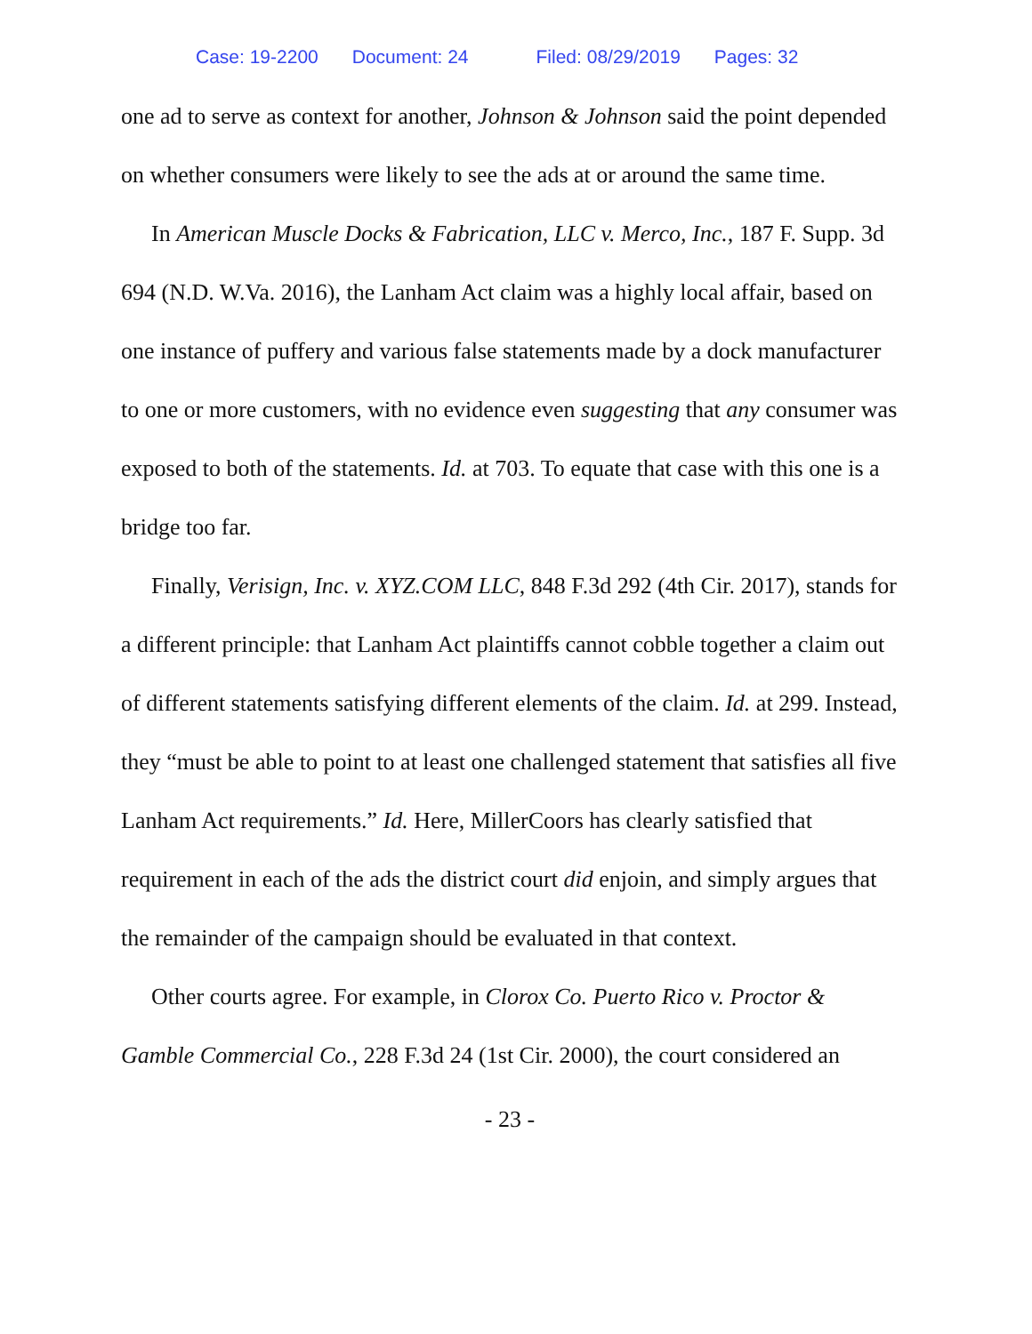Case: 19-2200 Document: 24 Filed: 08/29/2019 Pages: 32
one ad to serve as context for another, Johnson & Johnson said the point depended on whether consumers were likely to see the ads at or around the same time.
In American Muscle Docks & Fabrication, LLC v. Merco, Inc., 187 F. Supp. 3d 694 (N.D. W.Va. 2016), the Lanham Act claim was a highly local affair, based on one instance of puffery and various false statements made by a dock manufacturer to one or more customers, with no evidence even suggesting that any consumer was exposed to both of the statements. Id. at 703. To equate that case with this one is a bridge too far.
Finally, Verisign, Inc. v. XYZ.COM LLC, 848 F.3d 292 (4th Cir. 2017), stands for a different principle: that Lanham Act plaintiffs cannot cobble together a claim out of different statements satisfying different elements of the claim. Id. at 299. Instead, they “must be able to point to at least one challenged statement that satisfies all five Lanham Act requirements.” Id. Here, MillerCoors has clearly satisfied that requirement in each of the ads the district court did enjoin, and simply argues that the remainder of the campaign should be evaluated in that context.
Other courts agree. For example, in Clorox Co. Puerto Rico v. Proctor & Gamble Commercial Co., 228 F.3d 24 (1st Cir. 2000), the court considered an
- 23 -